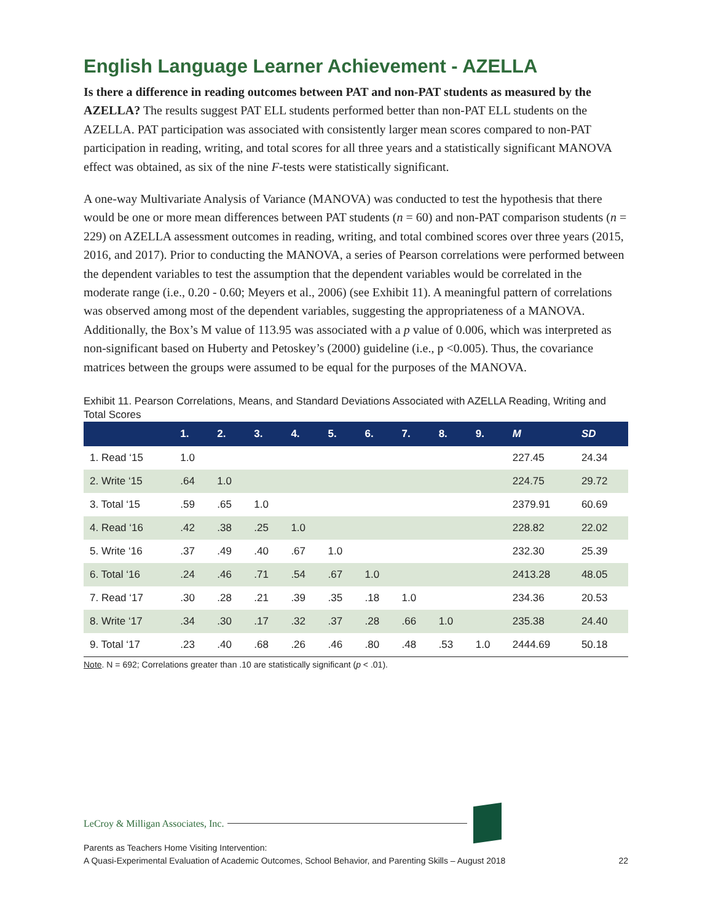English Language Learner Achievement - AZELLA
Is there a difference in reading outcomes between PAT and non-PAT students as measured by the AZELLA? The results suggest PAT ELL students performed better than non-PAT ELL students on the AZELLA. PAT participation was associated with consistently larger mean scores compared to non-PAT participation in reading, writing, and total scores for all three years and a statistically significant MANOVA effect was obtained, as six of the nine F-tests were statistically significant.
A one-way Multivariate Analysis of Variance (MANOVA) was conducted to test the hypothesis that there would be one or more mean differences between PAT students (n = 60) and non-PAT comparison students (n = 229) on AZELLA assessment outcomes in reading, writing, and total combined scores over three years (2015, 2016, and 2017). Prior to conducting the MANOVA, a series of Pearson correlations were performed between the dependent variables to test the assumption that the dependent variables would be correlated in the moderate range (i.e., 0.20 - 0.60; Meyers et al., 2006) (see Exhibit 11). A meaningful pattern of correlations was observed among most of the dependent variables, suggesting the appropriateness of a MANOVA. Additionally, the Box’s M value of 113.95 was associated with a p value of 0.006, which was interpreted as non-significant based on Huberty and Petoskey’s (2000) guideline (i.e., p <0.005). Thus, the covariance matrices between the groups were assumed to be equal for the purposes of the MANOVA.
Exhibit 11. Pearson Correlations, Means, and Standard Deviations Associated with AZELLA Reading, Writing and Total Scores
| | 1. | 2. | 3. | 4. | 5. | 6. | 7. | 8. | 9. | M | SD |
| --- | --- | --- | --- | --- | --- | --- | --- | --- | --- | --- | --- |
| 1. Read ‘15 | 1.0 | | | | | | | | | 227.45 | 24.34 |
| 2. Write ‘15 | .64 | 1.0 | | | | | | | | 224.75 | 29.72 |
| 3. Total ‘15 | .59 | .65 | 1.0 | | | | | | | 2379.91 | 60.69 |
| 4. Read ‘16 | .42 | .38 | .25 | 1.0 | | | | | | 228.82 | 22.02 |
| 5. Write ‘16 | .37 | .49 | .40 | .67 | 1.0 | | | | | 232.30 | 25.39 |
| 6. Total ‘16 | .24 | .46 | .71 | .54 | .67 | 1.0 | | | | 2413.28 | 48.05 |
| 7. Read ‘17 | .30 | .28 | .21 | .39 | .35 | .18 | 1.0 | | | 234.36 | 20.53 |
| 8. Write ‘17 | .34 | .30 | .17 | .32 | .37 | .28 | .66 | 1.0 | | 235.38 | 24.40 |
| 9. Total ‘17 | .23 | .40 | .68 | .26 | .46 | .80 | .48 | .53 | 1.0 | 2444.69 | 50.18 |
Note. N = 692; Correlations greater than .10 are statistically significant (p < .01).
LeCroy & Milligan Associates, Inc.
Parents as Teachers Home Visiting Intervention:
A Quasi-Experimental Evaluation of Academic Outcomes, School Behavior, and Parenting Skills – August 2018 22